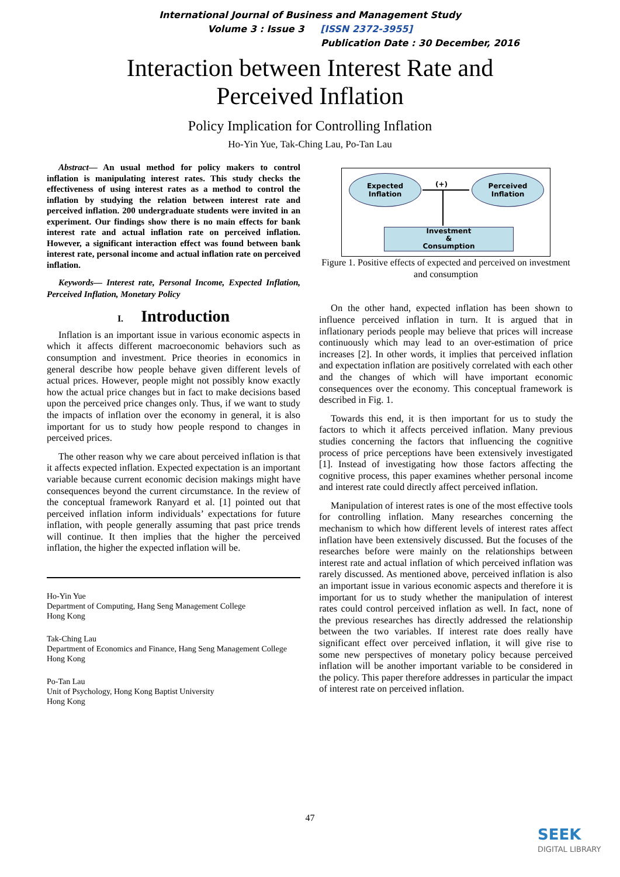International Journal of Business and Management Study
Volume 3 : Issue 3 [ISSN 2372-3955]
Publication Date : 30 December, 2016
Interaction between Interest Rate and
Perceived Inflation
Policy Implication for Controlling Inflation
Ho-Yin Yue, Tak-Ching Lau, Po-Tan Lau
Abstract— An usual method for policy makers to control inflation is manipulating interest rates. This study checks the effectiveness of using interest rates as a method to control the inflation by studying the relation between interest rate and perceived inflation. 200 undergraduate students were invited in an experiment. Our findings show there is no main effects for bank interest rate and actual inflation rate on perceived inflation. However, a significant interaction effect was found between bank interest rate, personal income and actual inflation rate on perceived inflation.
Keywords— Interest rate, Personal Income, Expected Inflation, Perceived Inflation, Monetary Policy
I. Introduction
Inflation is an important issue in various economic aspects in which it affects different macroeconomic behaviors such as consumption and investment. Price theories in economics in general describe how people behave given different levels of actual prices. However, people might not possibly know exactly how the actual price changes but in fact to make decisions based upon the perceived price changes only. Thus, if we want to study the impacts of inflation over the economy in general, it is also important for us to study how people respond to changes in perceived prices.
The other reason why we care about perceived inflation is that it affects expected inflation. Expected expectation is an important variable because current economic decision makings might have consequences beyond the current circumstance. In the review of the conceptual framework Ranyard et al. [1] pointed out that perceived inflation inform individuals’ expectations for future inflation, with people generally assuming that past price trends will continue. It then implies that the higher the perceived inflation, the higher the expected inflation will be.
Ho-Yin Yue
Department of Computing, Hang Seng Management College
Hong Kong
Tak-Ching Lau
Department of Economics and Finance, Hang Seng Management College
Hong Kong
Po-Tan Lau
Unit of Psychology, Hong Kong Baptist University
Hong Kong
Expected
Inflation
(+)
Perceived
Inflation
Investment
&
Consumption
Figure 1. Positive effects of expected and perceived on investment and consumption
On the other hand, expected inflation has been shown to influence perceived inflation in turn. It is argued that in inflationary periods people may believe that prices will increase continuously which may lead to an over-estimation of price increases [2]. In other words, it implies that perceived inflation and expectation inflation are positively correlated with each other and the changes of which will have important economic consequences over the economy. This conceptual framework is described in Fig. 1.
Towards this end, it is then important for us to study the factors to which it affects perceived inflation. Many previous studies concerning the factors that influencing the cognitive process of price perceptions have been extensively investigated [1]. Instead of investigating how those factors affecting the cognitive process, this paper examines whether personal income and interest rate could directly affect perceived inflation.
Manipulation of interest rates is one of the most effective tools for controlling inflation. Many researches concerning the mechanism to which how different levels of interest rates affect inflation have been extensively discussed. But the focuses of the researches before were mainly on the relationships between interest rate and actual inflation of which perceived inflation was rarely discussed. As mentioned above, perceived inflation is also an important issue in various economic aspects and therefore it is important for us to study whether the manipulation of interest rates could control perceived inflation as well. In fact, none of the previous researches has directly addressed the relationship between the two variables. If interest rate does really have significant effect over perceived inflation, it will give rise to some new perspectives of monetary policy because perceived inflation will be another important variable to be considered in the policy. This paper therefore addresses in particular the impact of interest rate on perceived inflation.
47
SEEK
DIGITAL LIBRARY